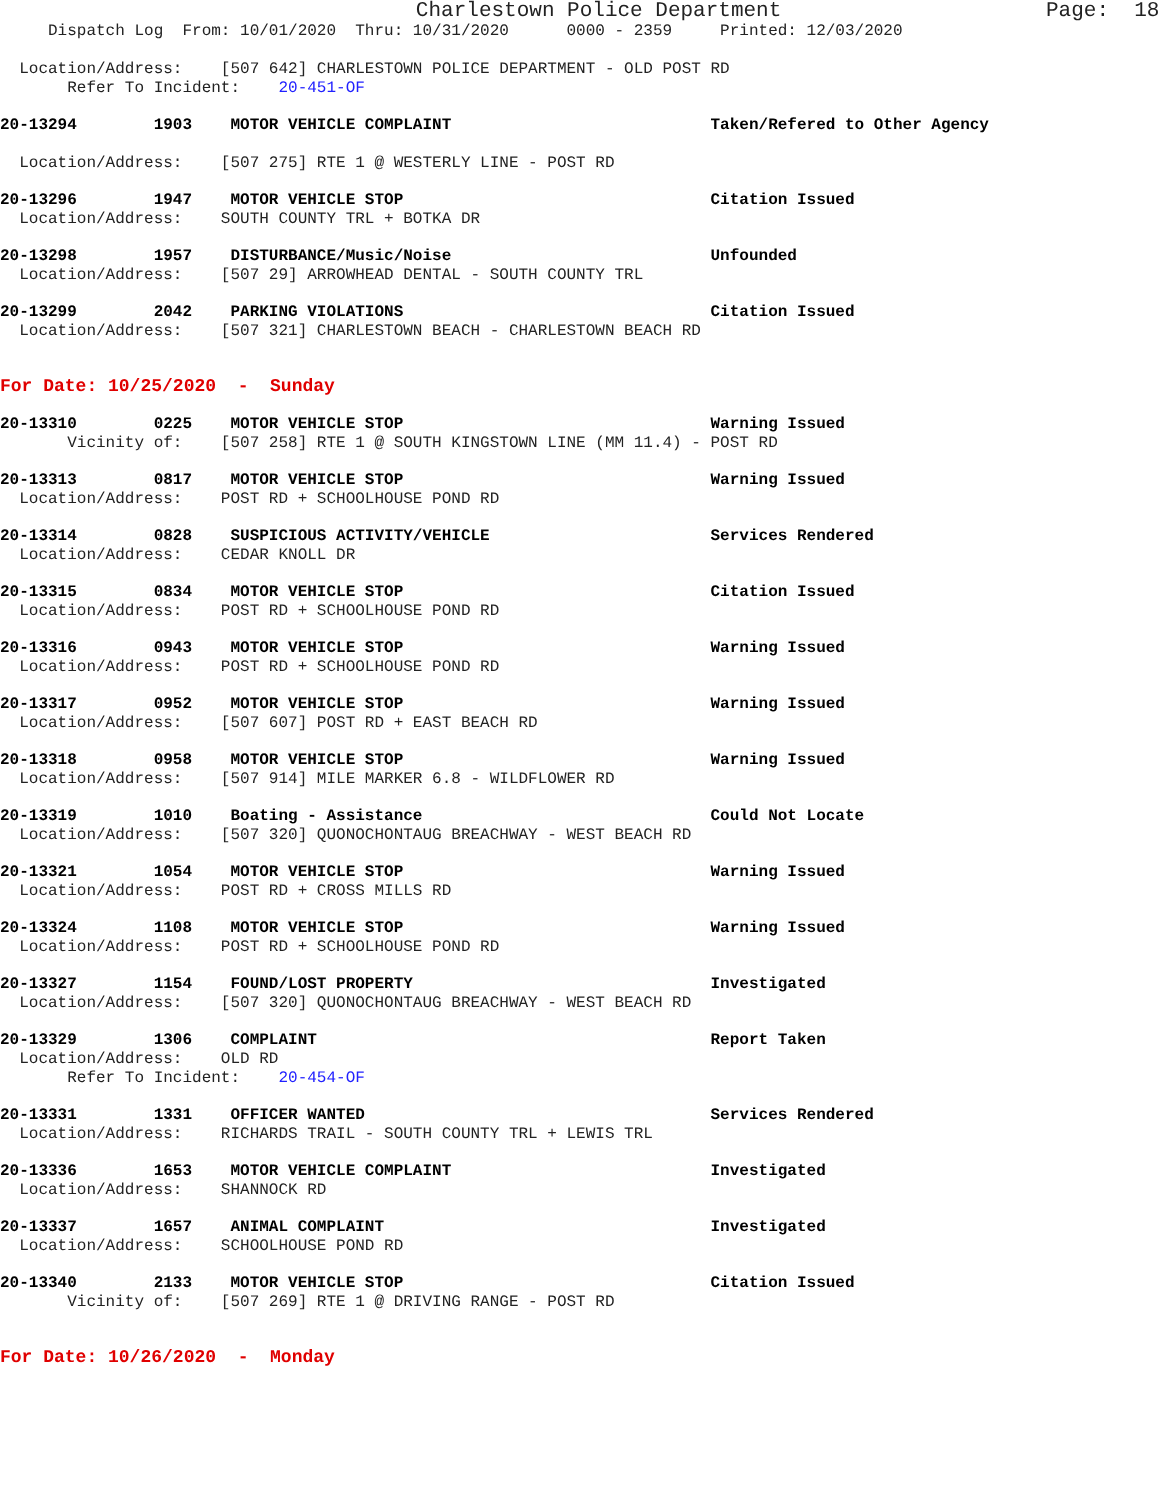Charlestown Police Department                     Page:  18
     Dispatch Log  From: 10/01/2020  Thru: 10/31/2020      0000 - 2359     Printed: 12/03/2020

  Location/Address:    [507 642] CHARLESTOWN POLICE DEPARTMENT - OLD POST RD
       Refer To Incident:    20-451-OF
20-13294        1903    MOTOR VEHICLE COMPLAINT                           Taken/Refered to Other Agency

  Location/Address:    [507 275] RTE 1 @ WESTERLY LINE - POST RD
20-13296        1947    MOTOR VEHICLE STOP                                Citation Issued
  Location/Address:    SOUTH COUNTY TRL + BOTKA DR
20-13298        1957    DISTURBANCE/Music/Noise                           Unfounded
  Location/Address:    [507 29] ARROWHEAD DENTAL - SOUTH COUNTY TRL
20-13299        2042    PARKING VIOLATIONS                                Citation Issued
  Location/Address:    [507 321] CHARLESTOWN BEACH - CHARLESTOWN BEACH RD
For Date: 10/25/2020  -  Sunday
20-13310        0225    MOTOR VEHICLE STOP                                Warning Issued
       Vicinity of:    [507 258] RTE 1 @ SOUTH KINGSTOWN LINE (MM 11.4) - POST RD
20-13313        0817    MOTOR VEHICLE STOP                                Warning Issued
  Location/Address:    POST RD + SCHOOLHOUSE POND RD
20-13314        0828    SUSPICIOUS ACTIVITY/VEHICLE                       Services Rendered
  Location/Address:    CEDAR KNOLL DR
20-13315        0834    MOTOR VEHICLE STOP                                Citation Issued
  Location/Address:    POST RD + SCHOOLHOUSE POND RD
20-13316        0943    MOTOR VEHICLE STOP                                Warning Issued
  Location/Address:    POST RD + SCHOOLHOUSE POND RD
20-13317        0952    MOTOR VEHICLE STOP                                Warning Issued
  Location/Address:    [507 607] POST RD + EAST BEACH RD
20-13318        0958    MOTOR VEHICLE STOP                                Warning Issued
  Location/Address:    [507 914] MILE MARKER 6.8 - WILDFLOWER RD
20-13319        1010    Boating - Assistance                              Could Not Locate
  Location/Address:    [507 320] QUONOCHONTAUG BREACHWAY - WEST BEACH RD
20-13321        1054    MOTOR VEHICLE STOP                                Warning Issued
  Location/Address:    POST RD + CROSS MILLS RD
20-13324        1108    MOTOR VEHICLE STOP                                Warning Issued
  Location/Address:    POST RD + SCHOOLHOUSE POND RD
20-13327        1154    FOUND/LOST PROPERTY                               Investigated
  Location/Address:    [507 320] QUONOCHONTAUG BREACHWAY - WEST BEACH RD
20-13329        1306    COMPLAINT                                         Report Taken
  Location/Address:    OLD RD
       Refer To Incident:    20-454-OF
20-13331        1331    OFFICER WANTED                                    Services Rendered
  Location/Address:    RICHARDS TRAIL - SOUTH COUNTY TRL + LEWIS TRL
20-13336        1653    MOTOR VEHICLE COMPLAINT                           Investigated
  Location/Address:    SHANNOCK RD
20-13337        1657    ANIMAL COMPLAINT                                  Investigated
  Location/Address:    SCHOOLHOUSE POND RD
20-13340        2133    MOTOR VEHICLE STOP                                Citation Issued
       Vicinity of:    [507 269] RTE 1 @ DRIVING RANGE - POST RD
For Date: 10/26/2020  -  Monday